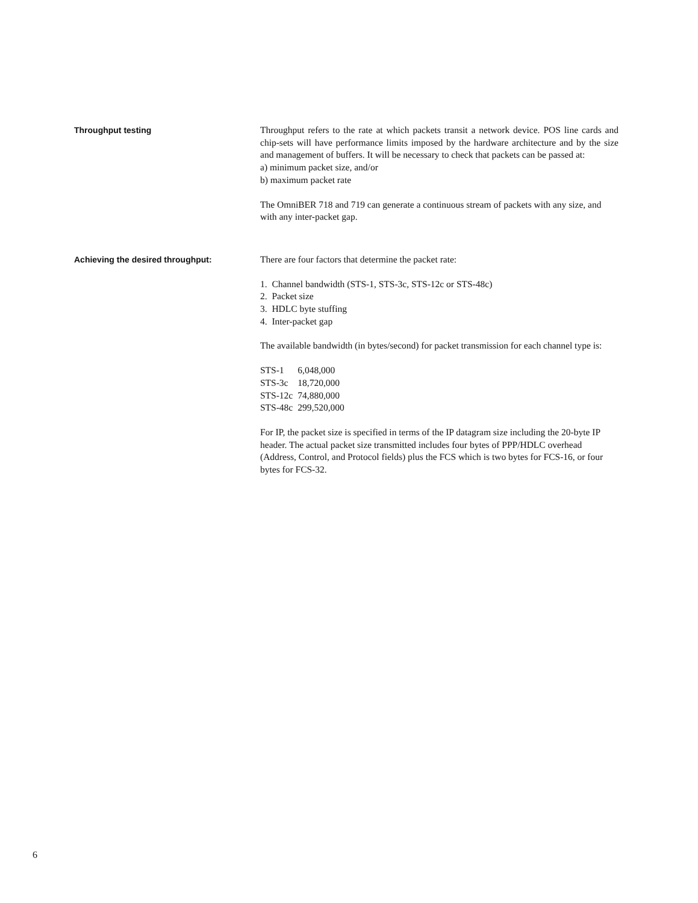Throughput testing Throughput refers to the rate at which packets transit a network device. POS line cards and chip-sets will have performance limits imposed by the hardware architecture and by the size and management of buffers. It will be necessary to check that packets can be passed at:
a) minimum packet size, and/or
b) maximum packet rate
The OmniBER 718 and 719 can generate a continuous stream of packets with any size, and with any inter-packet gap.
Achieving the desired throughput: There are four factors that determine the packet rate:
1. Channel bandwidth (STS-1, STS-3c, STS-12c or STS-48c)
2. Packet size
3. HDLC byte stuffing
4. Inter-packet gap
The available bandwidth (in bytes/second) for packet transmission for each channel type is:
| STS-1 | 6,048,000 |
| STS-3c | 18,720,000 |
| STS-12c | 74,880,000 |
| STS-48c | 299,520,000 |
For IP, the packet size is specified in terms of the IP datagram size including the 20-byte IP header. The actual packet size transmitted includes four bytes of PPP/HDLC overhead (Address, Control, and Protocol fields) plus the FCS which is two bytes for FCS-16, or four bytes for FCS-32.
6